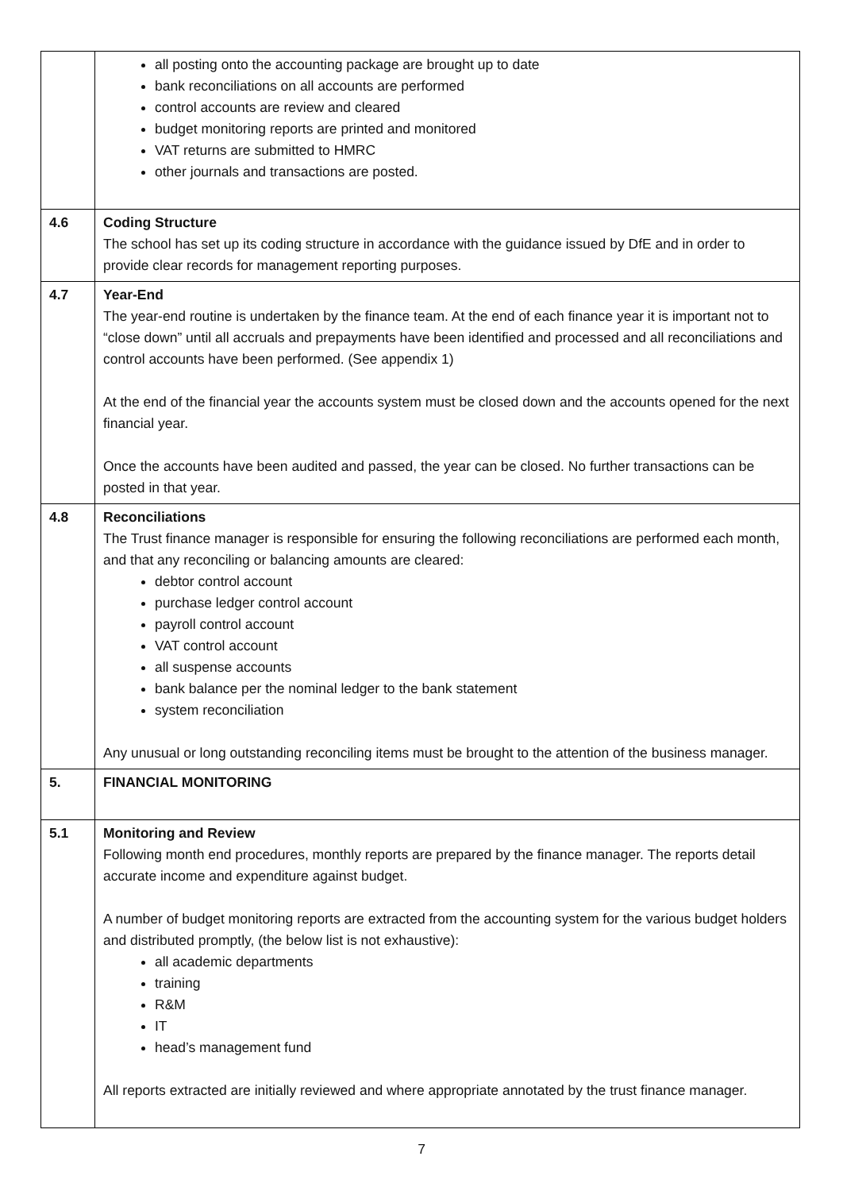| | all posting onto the accounting package are brought up to date bank reconciliations on all accounts are performed control accounts are review and cleared budget monitoring reports are printed and monitored VAT returns are submitted to HMRC other journals and transactions are posted. |
| 4.6 | Coding Structure The school has set up its coding structure in accordance with the guidance issued by DfE and in order to provide clear records for management reporting purposes. |
| 4.7 | Year-End The year-end routine is undertaken by the finance team. At the end of each finance year it is important not to “close down” until all accruals and prepayments have been identified and processed and all reconciliations and control accounts have been performed. (See appendix 1) At the end of the financial year the accounts system must be closed down and the accounts opened for the next financial year. Once the accounts have been audited and passed, the year can be closed. No further transactions can be posted in that year. |
| 4.8 | Reconciliations The Trust finance manager is responsible for ensuring the following reconciliations are performed each month, and that any reconciling or balancing amounts are cleared: debtor control account purchase ledger control account payroll control account VAT control account all suspense accounts bank balance per the nominal ledger to the bank statement system reconciliation Any unusual or long outstanding reconciling items must be brought to the attention of the business manager. |
| 5. | FINANCIAL MONITORING |
| 5.1 | Monitoring and Review Following month end procedures, monthly reports are prepared by the finance manager. The reports detail accurate income and expenditure against budget. A number of budget monitoring reports are extracted from the accounting system for the various budget holders and distributed promptly, (the below list is not exhaustive): all academic departments training R&M IT head’s management fund All reports extracted are initially reviewed and where appropriate annotated by the trust finance manager. |
7